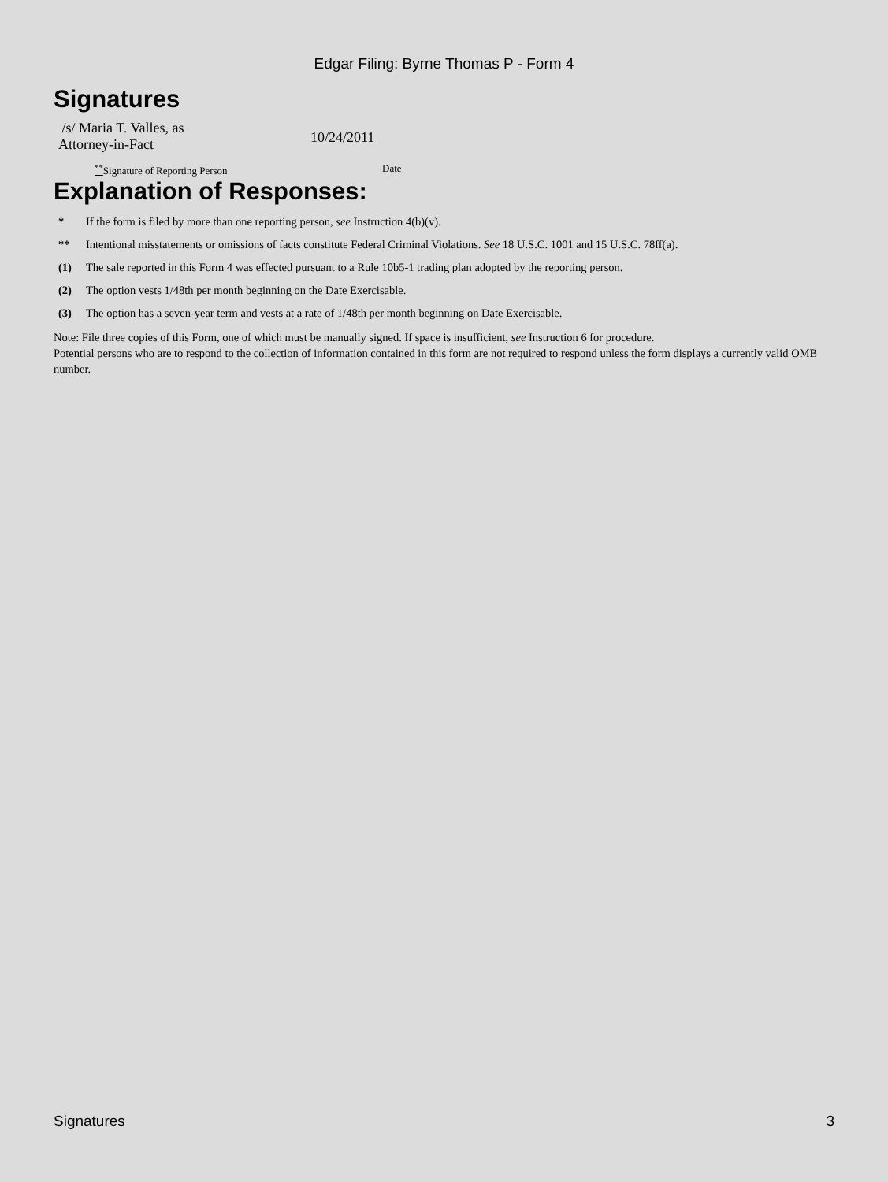Edgar Filing: Byrne Thomas P - Form 4
Signatures
/s/ Maria T. Valles, as
Attorney-in-Fact
10/24/2011
<sup>**</sup> Signature of Reporting Person Date
Explanation of Responses:
* If the form is filed by more than one reporting person, see Instruction 4(b)(v).
** Intentional misstatements or omissions of facts constitute Federal Criminal Violations. See 18 U.S.C. 1001 and 15 U.S.C. 78ff(a).
(1) The sale reported in this Form 4 was effected pursuant to a Rule 10b5-1 trading plan adopted by the reporting person.
(2) The option vests 1/48th per month beginning on the Date Exercisable.
(3) The option has a seven-year term and vests at a rate of 1/48th per month beginning on Date Exercisable.
Note: File three copies of this Form, one of which must be manually signed. If space is insufficient, see Instruction 6 for procedure.
Potential persons who are to respond to the collection of information contained in this form are not required to respond unless the form displays a currently valid OMB number.
Signatures 3